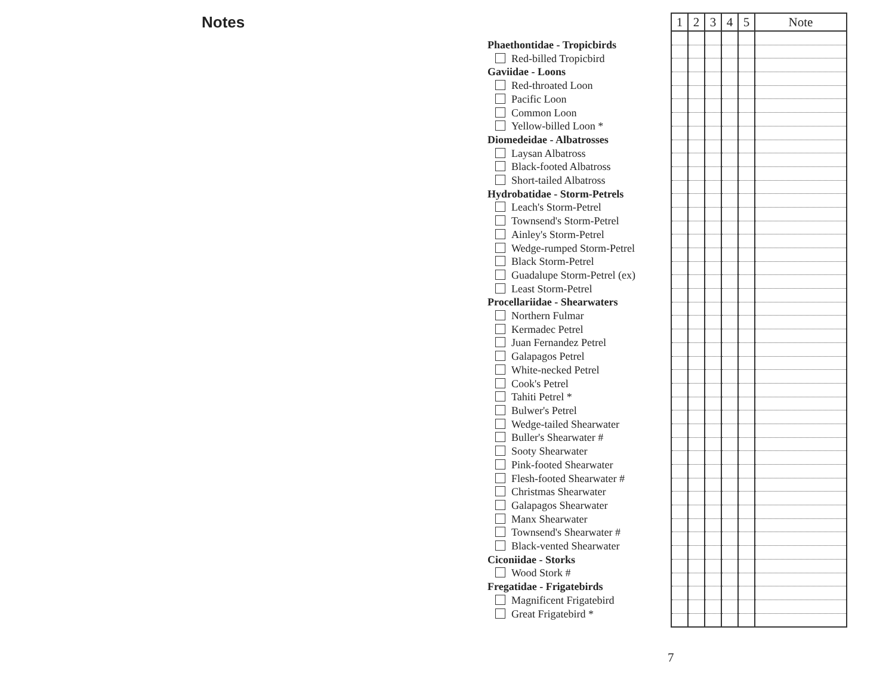Notes
Phaethontidae - Tropicbirds
Red-billed Tropicbird
Gaviidae - Loons
Red-throated Loon
Pacific Loon
Common Loon
Yellow-billed Loon *
Diomedeidae - Albatrosses
Laysan Albatross
Black-footed Albatross
Short-tailed Albatross
Hydrobatidae - Storm-Petrels
Leach's Storm-Petrel
Townsend's Storm-Petrel
Ainley's Storm-Petrel
Wedge-rumped Storm-Petrel
Black Storm-Petrel
Guadalupe Storm-Petrel (ex)
Least Storm-Petrel
Procellariidae - Shearwaters
Northern Fulmar
Kermadec Petrel
Juan Fernandez Petrel
Galapagos Petrel
White-necked Petrel
Cook's Petrel
Tahiti Petrel *
Bulwer's Petrel
Wedge-tailed Shearwater
Buller's Shearwater #
Sooty Shearwater
Pink-footed Shearwater
Flesh-footed Shearwater #
Christmas Shearwater
Galapagos Shearwater
Manx Shearwater
Townsend's Shearwater #
Black-vented Shearwater
Ciconiidae - Storks
Wood Stork #
Fregatidae - Frigatebirds
Magnificent Frigatebird
Great Frigatebird *
| 1 | 2 | 3 | 4 | 5 | Note |
| --- | --- | --- | --- | --- | --- |
7